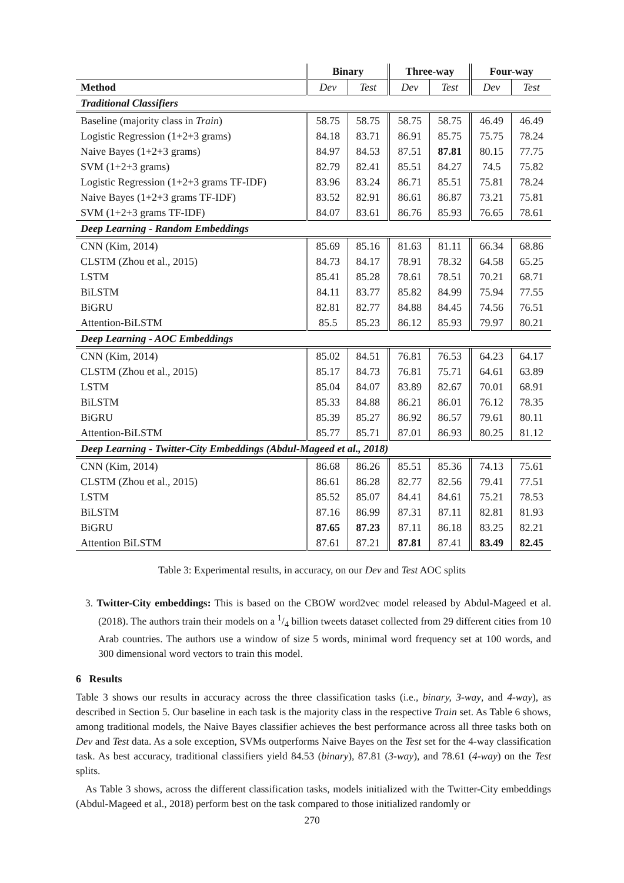| | Binary | | Three-way | | Four-way | |
| --- | --- | --- | --- | --- | --- | --- |
| Method | Dev | Test | Dev | Test | Dev | Test |
| Traditional Classifiers | | | | | | |
| Baseline (majority class in Train ) | 58.75 | 58.75 | 58.75 | 58.75 | 46.49 | 46.49 |
| Logistic Regression (1+2+3 grams) | 84.18 | 83.71 | 86.91 | 85.75 | 75.75 | 78.24 |
| Naive Bayes (1+2+3 grams) | 84.97 | 84.53 | 87.51 | 87.81 | 80.15 | 77.75 |
| SVM (1+2+3 grams) | 82.79 | 82.41 | 85.51 | 84.27 | 74.5 | 75.82 |
| Logistic Regression (1+2+3 grams TF-IDF) | 83.96 | 83.24 | 86.71 | 85.51 | 75.81 | 78.24 |
| Naive Bayes (1+2+3 grams TF-IDF) | 83.52 | 82.91 | 86.61 | 86.87 | 73.21 | 75.81 |
| SVM (1+2+3 grams TF-IDF) | 84.07 | 83.61 | 86.76 | 85.93 | 76.65 | 78.61 |
| Deep Learning - Random Embeddings | | | | | | |
| CNN (Kim, 2014) | 85.69 | 85.16 | 81.63 | 81.11 | 66.34 | 68.86 |
| CLSTM (Zhou et al., 2015) | 84.73 | 84.17 | 78.91 | 78.32 | 64.58 | 65.25 |
| LSTM | 85.41 | 85.28 | 78.61 | 78.51 | 70.21 | 68.71 |
| BiLSTM | 84.11 | 83.77 | 85.82 | 84.99 | 75.94 | 77.55 |
| BiGRU | 82.81 | 82.77 | 84.88 | 84.45 | 74.56 | 76.51 |
| Attention-BiLSTM | 85.5 | 85.23 | 86.12 | 85.93 | 79.97 | 80.21 |
| Deep Learning - AOC Embeddings | | | | | | |
| CNN (Kim, 2014) | 85.02 | 84.51 | 76.81 | 76.53 | 64.23 | 64.17 |
| CLSTM (Zhou et al., 2015) | 85.17 | 84.73 | 76.81 | 75.71 | 64.61 | 63.89 |
| LSTM | 85.04 | 84.07 | 83.89 | 82.67 | 70.01 | 68.91 |
| BiLSTM | 85.33 | 84.88 | 86.21 | 86.01 | 76.12 | 78.35 |
| BiGRU | 85.39 | 85.27 | 86.92 | 86.57 | 79.61 | 80.11 |
| Attention-BiLSTM | 85.77 | 85.71 | 87.01 | 86.93 | 80.25 | 81.12 |
| Deep Learning - Twitter-City Embeddings (Abdul-Mageed et al., 2018) | | | | | | |
| CNN (Kim, 2014) | 86.68 | 86.26 | 85.51 | 85.36 | 74.13 | 75.61 |
| CLSTM (Zhou et al., 2015) | 86.61 | 86.28 | 82.77 | 82.56 | 79.41 | 77.51 |
| LSTM | 85.52 | 85.07 | 84.41 | 84.61 | 75.21 | 78.53 |
| BiLSTM | 87.16 | 86.99 | 87.31 | 87.11 | 82.81 | 81.93 |
| BiGRU | 87.65 | 87.23 | 87.11 | 86.18 | 83.25 | 82.21 |
| Attention BiLSTM | 87.61 | 87.21 | 87.81 | 87.41 | 83.49 | 82.45 |
Table 3: Experimental results, in accuracy, on our Dev and Test AOC splits
3. Twitter-City embeddings: This is based on the CBOW word2vec model released by Abdul-Mageed et al. (2018). The authors train their models on a 1/4 billion tweets dataset collected from 29 different cities from 10 Arab countries. The authors use a window of size 5 words, minimal word frequency set at 100 words, and 300 dimensional word vectors to train this model.
6 Results
Table 3 shows our results in accuracy across the three classification tasks (i.e., binary, 3-way, and 4-way), as described in Section 5. Our baseline in each task is the majority class in the respective Train set. As Table 6 shows, among traditional models, the Naive Bayes classifier achieves the best performance across all three tasks both on Dev and Test data. As a sole exception, SVMs outperforms Naive Bayes on the Test set for the 4-way classification task. As best accuracy, traditional classifiers yield 84.53 (binary), 87.81 (3-way), and 78.61 (4-way) on the Test splits.
As Table 3 shows, across the different classification tasks, models initialized with the Twitter-City embeddings (Abdul-Mageed et al., 2018) perform best on the task compared to those initialized randomly or
270